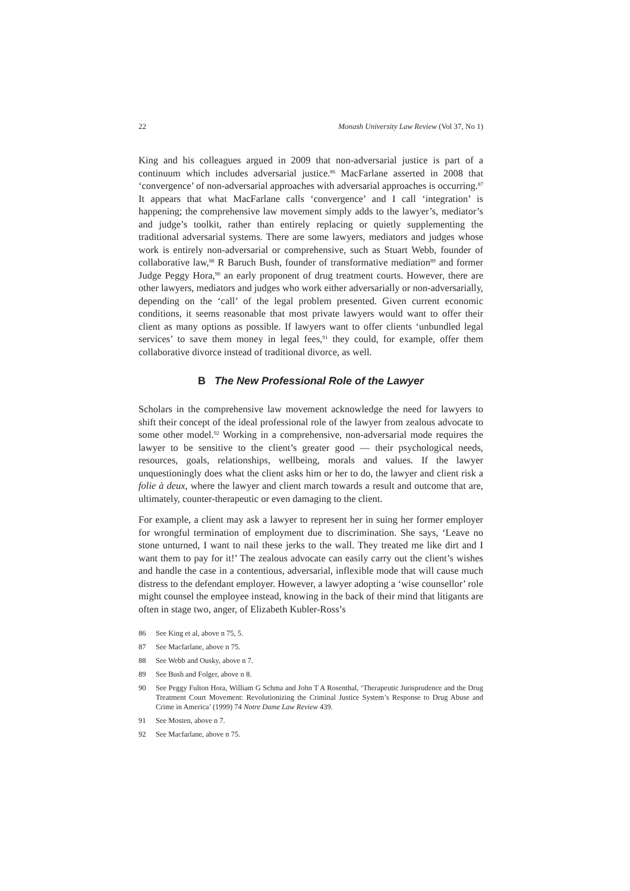22 Monash University Law Review (Vol 37, No 1)
King and his colleagues argued in 2009 that non-adversarial justice is part of a continuum which includes adversarial justice.<sup>86</sup> MacFarlane asserted in 2008 that ‘convergence’ of non-adversarial approaches with adversarial approaches is occurring.<sup>87</sup> It appears that what MacFarlane calls ‘convergence’ and I call ‘integration’ is happening; the comprehensive law movement simply adds to the lawyer’s, mediator’s and judge’s toolkit, rather than entirely replacing or quietly supplementing the traditional adversarial systems. There are some lawyers, mediators and judges whose work is entirely non-adversarial or comprehensive, such as Stuart Webb, founder of collaborative law,<sup>88</sup> R Baruch Bush, founder of transformative mediation<sup>89</sup> and former Judge Peggy Hora,<sup>90</sup> an early proponent of drug treatment courts. However, there are other lawyers, mediators and judges who work either adversarially or non-adversarially, depending on the ‘call’ of the legal problem presented. Given current economic conditions, it seems reasonable that most private lawyers would want to offer their client as many options as possible. If lawyers want to offer clients ‘unbundled legal services’ to save them money in legal fees,<sup>91</sup> they could, for example, offer them collaborative divorce instead of traditional divorce, as well.
B The New Professional Role of the Lawyer
Scholars in the comprehensive law movement acknowledge the need for lawyers to shift their concept of the ideal professional role of the lawyer from zealous advocate to some other model.<sup>92</sup> Working in a comprehensive, non-adversarial mode requires the lawyer to be sensitive to the client’s greater good — their psychological needs, resources, goals, relationships, wellbeing, morals and values. If the lawyer unquestioningly does what the client asks him or her to do, the lawyer and client risk a folie à deux, where the lawyer and client march towards a result and outcome that are, ultimately, counter-therapeutic or even damaging to the client.
For example, a client may ask a lawyer to represent her in suing her former employer for wrongful termination of employment due to discrimination. She says, ‘Leave no stone unturned, I want to nail these jerks to the wall. They treated me like dirt and I want them to pay for it!’ The zealous advocate can easily carry out the client’s wishes and handle the case in a contentious, adversarial, inflexible mode that will cause much distress to the defendant employer. However, a lawyer adopting a ‘wise counsellor’ role might counsel the employee instead, knowing in the back of their mind that litigants are often in stage two, anger, of Elizabeth Kubler-Ross’s
86 See King et al, above n 75, 5.
87 See Macfarlane, above n 75.
88 See Webb and Ousky, above n 7.
89 See Bush and Folger, above n 8.
90 See Peggy Fulton Hora, William G Schma and John T A Rosenthal, ‘Therapeutic Jurisprudence and the Drug Treatment Court Movement: Revolutionizing the Criminal Justice System’s Response to Drug Abuse and Crime in America’ (1999) 74 Notre Dame Law Review 439.
91 See Mosten, above n 7.
92 See Macfarlane, above n 75.